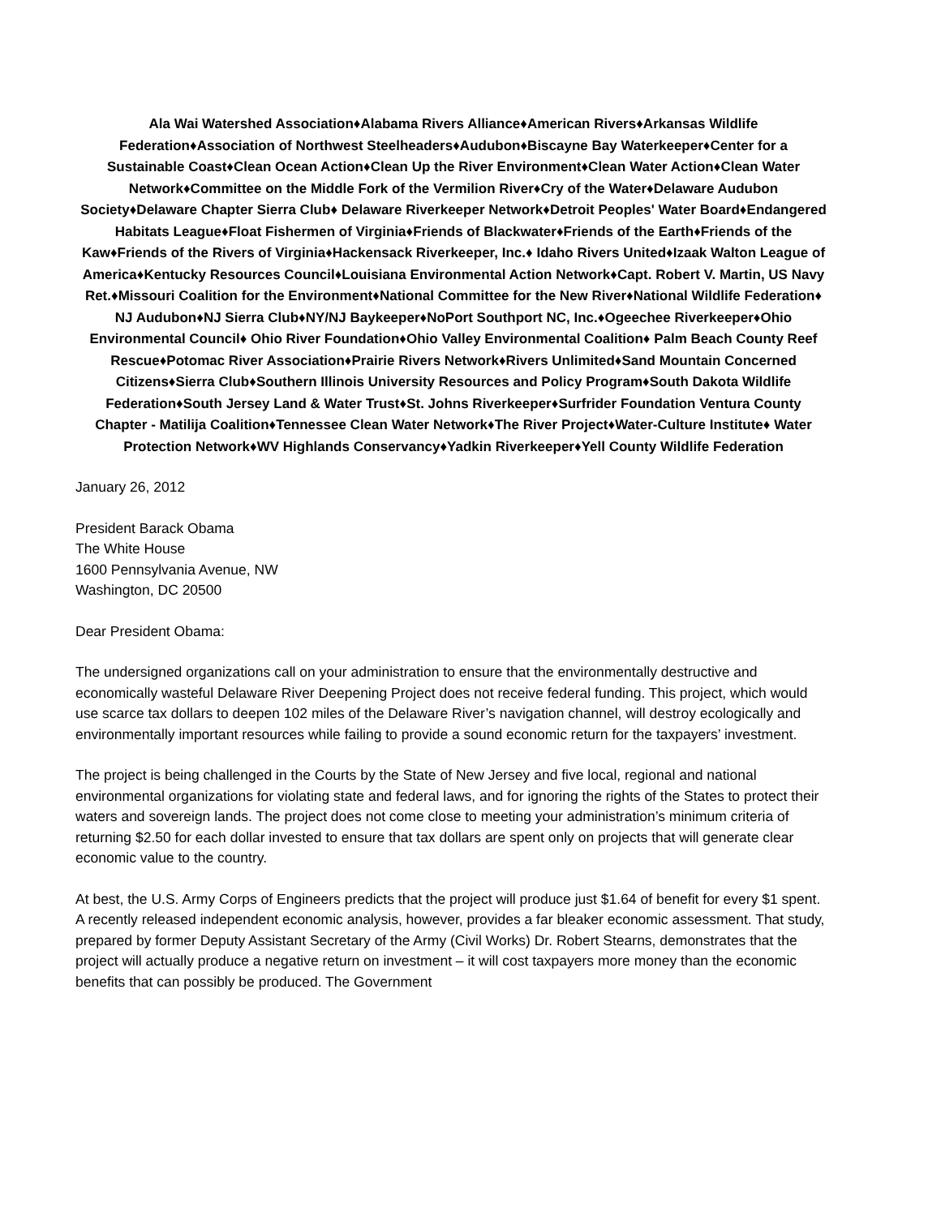Ala Wai Watershed Association♦Alabama Rivers Alliance♦American Rivers♦Arkansas Wildlife Federation♦Association of Northwest Steelheaders♦Audubon♦Biscayne Bay Waterkeeper♦Center for a Sustainable Coast♦Clean Ocean Action♦Clean Up the River Environment♦Clean Water Action♦Clean Water Network♦Committee on the Middle Fork of the Vermilion River♦Cry of the Water♦Delaware Audubon Society♦Delaware Chapter Sierra Club♦ Delaware Riverkeeper Network♦Detroit Peoples' Water Board♦Endangered Habitats League♦Float Fishermen of Virginia♦Friends of Blackwater♦Friends of the Earth♦Friends of the Kaw♦Friends of the Rivers of Virginia♦Hackensack Riverkeeper, Inc.♦ Idaho Rivers United♦Izaak Walton League of America♦Kentucky Resources Council♦Louisiana Environmental Action Network♦Capt. Robert V. Martin, US Navy Ret.♦Missouri Coalition for the Environment♦National Committee for the New River♦National Wildlife Federation♦ NJ Audubon♦NJ Sierra Club♦NY/NJ Baykeeper♦NoPort Southport NC, Inc.♦Ogeechee Riverkeeper♦Ohio Environmental Council♦ Ohio River Foundation♦Ohio Valley Environmental Coalition♦ Palm Beach County Reef Rescue♦Potomac River Association♦Prairie Rivers Network♦Rivers Unlimited♦Sand Mountain Concerned Citizens♦Sierra Club♦Southern Illinois University Resources and Policy Program♦South Dakota Wildlife Federation♦South Jersey Land & Water Trust♦St. Johns Riverkeeper♦Surfrider Foundation Ventura County Chapter - Matilija Coalition♦Tennessee Clean Water Network♦The River Project♦Water-Culture Institute♦ Water Protection Network♦WV Highlands Conservancy♦Yadkin Riverkeeper♦Yell County Wildlife Federation
January 26, 2012
President Barack Obama
The White House
1600 Pennsylvania Avenue, NW
Washington, DC 20500
Dear President Obama:
The undersigned organizations call on your administration to ensure that the environmentally destructive and economically wasteful Delaware River Deepening Project does not receive federal funding. This project, which would use scarce tax dollars to deepen 102 miles of the Delaware River’s navigation channel, will destroy ecologically and environmentally important resources while failing to provide a sound economic return for the taxpayers’ investment.
The project is being challenged in the Courts by the State of New Jersey and five local, regional and national environmental organizations for violating state and federal laws, and for ignoring the rights of the States to protect their waters and sovereign lands. The project does not come close to meeting your administration’s minimum criteria of returning $2.50 for each dollar invested to ensure that tax dollars are spent only on projects that will generate clear economic value to the country.
At best, the U.S. Army Corps of Engineers predicts that the project will produce just $1.64 of benefit for every $1 spent. A recently released independent economic analysis, however, provides a far bleaker economic assessment. That study, prepared by former Deputy Assistant Secretary of the Army (Civil Works) Dr. Robert Stearns, demonstrates that the project will actually produce a negative return on investment – it will cost taxpayers more money than the economic benefits that can possibly be produced. The Government